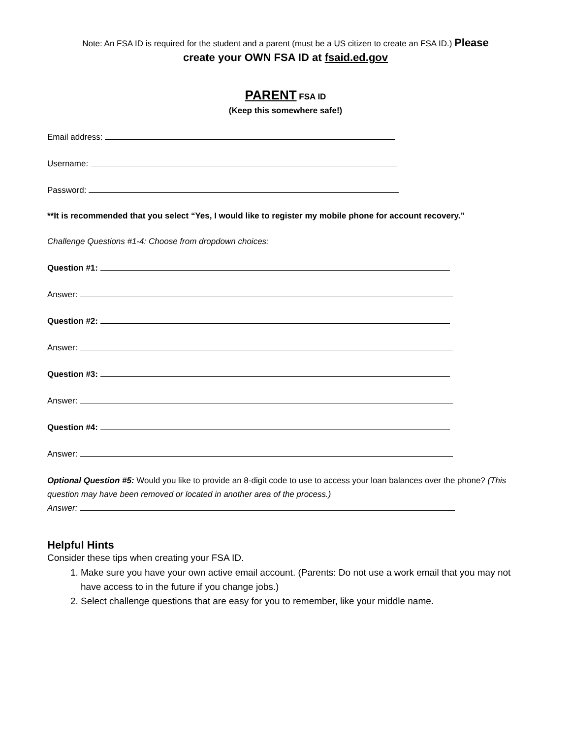Note: An FSA ID is required for the student and a parent (must be a US citizen to create an FSA ID.) Please
create your OWN FSA ID at fsaid.ed.gov
PARENT FSA ID
(Keep this somewhere safe!)
Email address:
Username:
Password:
**It is recommended that you select “Yes, I would like to register my mobile phone for account recovery.”
Challenge Questions #1-4: Choose from dropdown choices:
Question #1:
Answer:
Question #2:
Answer:
Question #3:
Answer:
Question #4:
Answer:
Optional Question #5: Would you like to provide an 8-digit code to use to access your loan balances over the phone? (This question may have been removed or located in another area of the process.)
Answer:
Helpful Hints
Consider these tips when creating your FSA ID.
1. Make sure you have your own active email account. (Parents: Do not use a work email that you may not have access to in the future if you change jobs.)
2. Select challenge questions that are easy for you to remember, like your middle name.